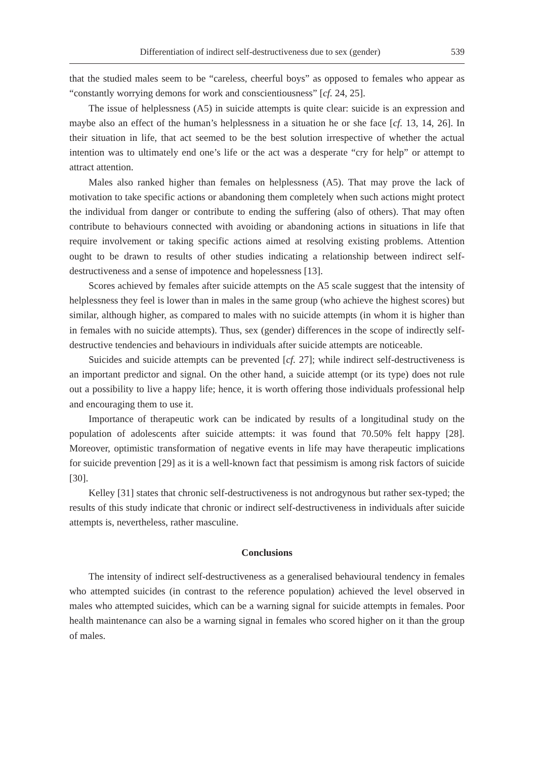Differentiation of indirect self-destructiveness due to sex (gender) 539
that the studied males seem to be “careless, cheerful boys” as opposed to females who appear as “constantly worrying demons for work and conscientiousness” [cf. 24, 25].
The issue of helplessness (A5) in suicide attempts is quite clear: suicide is an expression and maybe also an effect of the human’s helplessness in a situation he or she face [cf. 13, 14, 26]. In their situation in life, that act seemed to be the best solution irrespective of whether the actual intention was to ultimately end one’s life or the act was a desperate “cry for help” or attempt to attract attention.
Males also ranked higher than females on helplessness (A5). That may prove the lack of motivation to take specific actions or abandoning them completely when such actions might protect the individual from danger or contribute to ending the suffering (also of others). That may often contribute to behaviours connected with avoiding or abandoning actions in situations in life that require involvement or taking specific actions aimed at resolving existing problems. Attention ought to be drawn to results of other studies indicating a relationship between indirect self-destructiveness and a sense of impotence and hopelessness [13].
Scores achieved by females after suicide attempts on the A5 scale suggest that the intensity of helplessness they feel is lower than in males in the same group (who achieve the highest scores) but similar, although higher, as compared to males with no suicide attempts (in whom it is higher than in females with no suicide attempts). Thus, sex (gender) differences in the scope of indirectly self-destructive tendencies and behaviours in individuals after suicide attempts are noticeable.
Suicides and suicide attempts can be prevented [cf. 27]; while indirect self-destructiveness is an important predictor and signal. On the other hand, a suicide attempt (or its type) does not rule out a possibility to live a happy life; hence, it is worth offering those individuals professional help and encouraging them to use it.
Importance of therapeutic work can be indicated by results of a longitudinal study on the population of adolescents after suicide attempts: it was found that 70.50% felt happy [28]. Moreover, optimistic transformation of negative events in life may have therapeutic implications for suicide prevention [29] as it is a well-known fact that pessimism is among risk factors of suicide [30].
Kelley [31] states that chronic self-destructiveness is not androgynous but rather sex-typed; the results of this study indicate that chronic or indirect self-destructiveness in individuals after suicide attempts is, nevertheless, rather masculine.
Conclusions
The intensity of indirect self-destructiveness as a generalised behavioural tendency in females who attempted suicides (in contrast to the reference population) achieved the level observed in males who attempted suicides, which can be a warning signal for suicide attempts in females. Poor health maintenance can also be a warning signal in females who scored higher on it than the group of males.